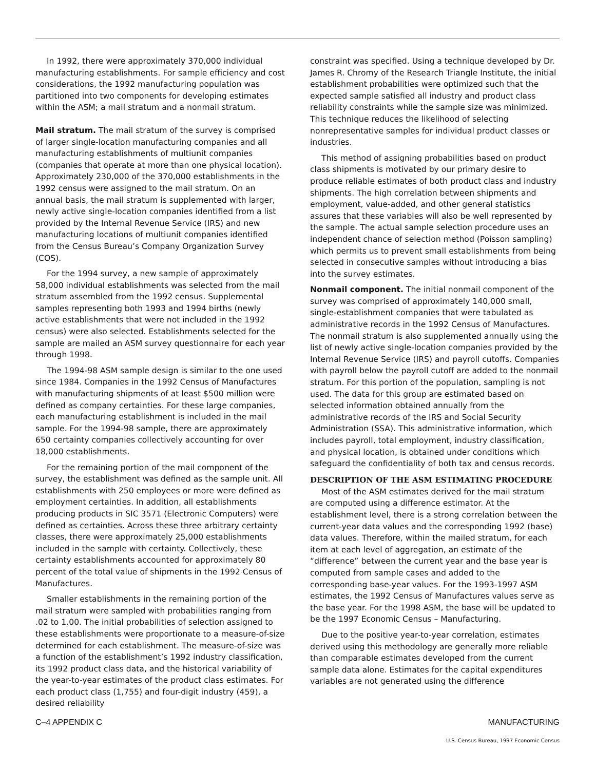In 1992, there were approximately 370,000 individual manufacturing establishments. For sample efficiency and cost considerations, the 1992 manufacturing population was partitioned into two components for developing estimates within the ASM; a mail stratum and a nonmail stratum.
Mail stratum. The mail stratum of the survey is comprised of larger single-location manufacturing companies and all manufacturing establishments of multiunit companies (companies that operate at more than one physical location). Approximately 230,000 of the 370,000 establishments in the 1992 census were assigned to the mail stratum. On an annual basis, the mail stratum is supplemented with larger, newly active single-location companies identified from a list provided by the Internal Revenue Service (IRS) and new manufacturing locations of multiunit companies identified from the Census Bureau’s Company Organization Survey (COS).
For the 1994 survey, a new sample of approximately 58,000 individual establishments was selected from the mail stratum assembled from the 1992 census. Supplemental samples representing both 1993 and 1994 births (newly active establishments that were not included in the 1992 census) were also selected. Establishments selected for the sample are mailed an ASM survey questionnaire for each year through 1998.
The 1994-98 ASM sample design is similar to the one used since 1984. Companies in the 1992 Census of Manufactures with manufacturing shipments of at least $500 million were defined as company certainties. For these large companies, each manufacturing establishment is included in the mail sample. For the 1994-98 sample, there are approximately 650 certainty companies collectively accounting for over 18,000 establishments.
For the remaining portion of the mail component of the survey, the establishment was defined as the sample unit. All establishments with 250 employees or more were defined as employment certainties. In addition, all establishments producing products in SIC 3571 (Electronic Computers) were defined as certainties. Across these three arbitrary certainty classes, there were approximately 25,000 establishments included in the sample with certainty. Collectively, these certainty establishments accounted for approximately 80 percent of the total value of shipments in the 1992 Census of Manufactures.
Smaller establishments in the remaining portion of the mail stratum were sampled with probabilities ranging from .02 to 1.00. The initial probabilities of selection assigned to these establishments were proportionate to a measure-of-size determined for each establishment. The measure-of-size was a function of the establishment’s 1992 industry classification, its 1992 product class data, and the historical variability of the year-to-year estimates of the product class estimates. For each product class (1,755) and four-digit industry (459), a desired reliability
constraint was specified. Using a technique developed by Dr. James R. Chromy of the Research Triangle Institute, the initial establishment probabilities were optimized such that the expected sample satisfied all industry and product class reliability constraints while the sample size was minimized. This technique reduces the likelihood of selecting nonrepresentative samples for individual product classes or industries.
This method of assigning probabilities based on product class shipments is motivated by our primary desire to produce reliable estimates of both product class and industry shipments. The high correlation between shipments and employment, value-added, and other general statistics assures that these variables will also be well represented by the sample. The actual sample selection procedure uses an independent chance of selection method (Poisson sampling) which permits us to prevent small establishments from being selected in consecutive samples without introducing a bias into the survey estimates.
Nonmail component. The initial nonmail component of the survey was comprised of approximately 140,000 small, single-establishment companies that were tabulated as administrative records in the 1992 Census of Manufactures. The nonmail stratum is also supplemented annually using the list of newly active single-location companies provided by the Internal Revenue Service (IRS) and payroll cutoffs. Companies with payroll below the payroll cutoff are added to the nonmail stratum. For this portion of the population, sampling is not used. The data for this group are estimated based on selected information obtained annually from the administrative records of the IRS and Social Security Administration (SSA). This administrative information, which includes payroll, total employment, industry classification, and physical location, is obtained under conditions which safeguard the confidentiality of both tax and census records.
DESCRIPTION OF THE ASM ESTIMATING PROCEDURE
Most of the ASM estimates derived for the mail stratum are computed using a difference estimator. At the establishment level, there is a strong correlation between the current-year data values and the corresponding 1992 (base) data values. Therefore, within the mailed stratum, for each item at each level of aggregation, an estimate of the “difference” between the current year and the base year is computed from sample cases and added to the corresponding base-year values. For the 1993-1997 ASM estimates, the 1992 Census of Manufactures values serve as the base year. For the 1998 ASM, the base will be updated to be the 1997 Economic Census – Manufacturing.
Due to the positive year-to-year correlation, estimates derived using this methodology are generally more reliable than comparable estimates developed from the current sample data alone. Estimates for the capital expenditures variables are not generated using the difference
C–4 APPENDIX C MANUFACTURING
U.S. Census Bureau, 1997 Economic Census